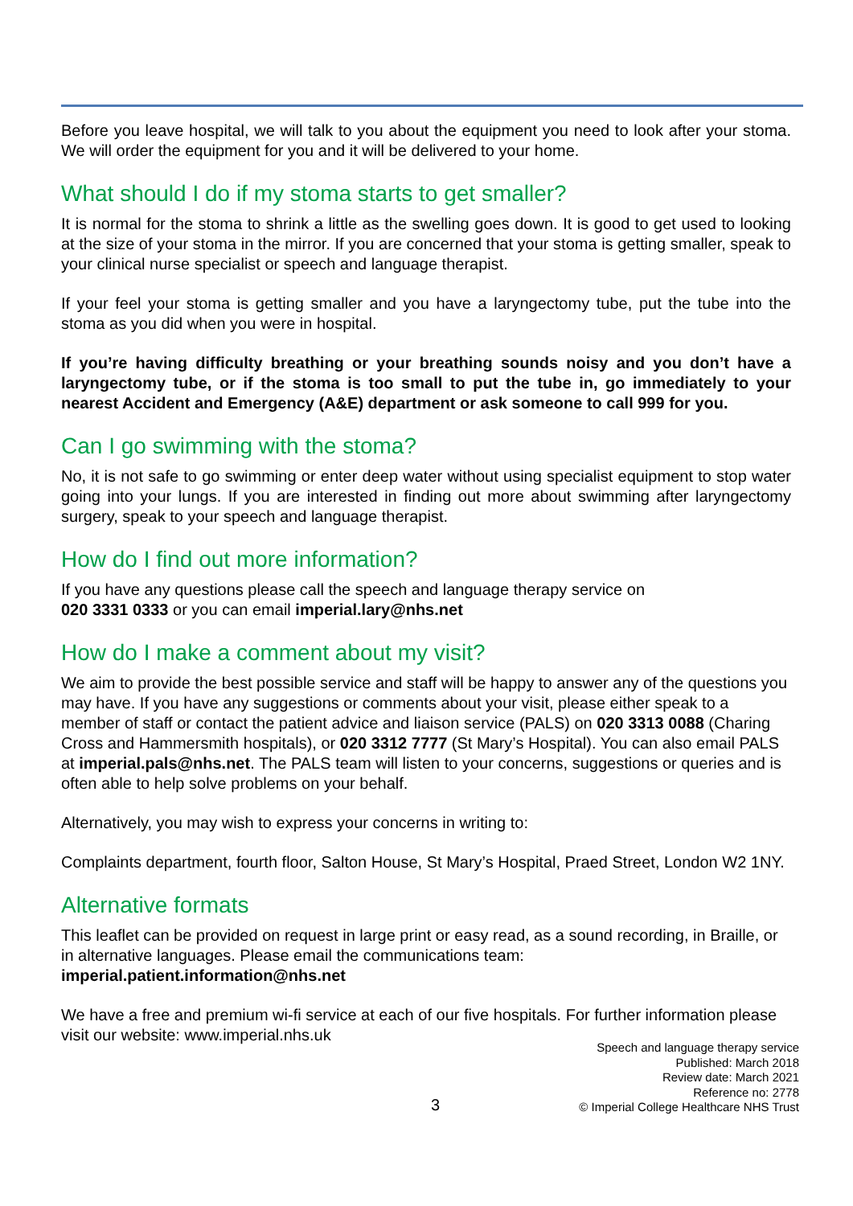Before you leave hospital, we will talk to you about the equipment you need to look after your stoma. We will order the equipment for you and it will be delivered to your home.
What should I do if my stoma starts to get smaller?
It is normal for the stoma to shrink a little as the swelling goes down. It is good to get used to looking at the size of your stoma in the mirror. If you are concerned that your stoma is getting smaller, speak to your clinical nurse specialist or speech and language therapist.
If your feel your stoma is getting smaller and you have a laryngectomy tube, put the tube into the stoma as you did when you were in hospital.
If you’re having difficulty breathing or your breathing sounds noisy and you don’t have a laryngectomy tube, or if the stoma is too small to put the tube in, go immediately to your nearest Accident and Emergency (A&E) department or ask someone to call 999 for you.
Can I go swimming with the stoma?
No, it is not safe to go swimming or enter deep water without using specialist equipment to stop water going into your lungs. If you are interested in finding out more about swimming after laryngectomy surgery, speak to your speech and language therapist.
How do I find out more information?
If you have any questions please call the speech and language therapy service on
020 3331 0333 or you can email imperial.lary@nhs.net
How do I make a comment about my visit?
We aim to provide the best possible service and staff will be happy to answer any of the questions you may have. If you have any suggestions or comments about your visit, please either speak to a member of staff or contact the patient advice and liaison service (PALS) on 020 3313 0088 (Charing Cross and Hammersmith hospitals), or 020 3312 7777 (St Mary’s Hospital). You can also email PALS at imperial.pals@nhs.net. The PALS team will listen to your concerns, suggestions or queries and is often able to help solve problems on your behalf.
Alternatively, you may wish to express your concerns in writing to:
Complaints department, fourth floor, Salton House, St Mary’s Hospital, Praed Street, London W2 1NY.
Alternative formats
This leaflet can be provided on request in large print or easy read, as a sound recording, in Braille, or in alternative languages. Please email the communications team: imperial.patient.information@nhs.net
We have a free and premium wi-fi service at each of our five hospitals. For further information please visit our website: www.imperial.nhs.uk
3
Speech and language therapy service
Published: March 2018
Review date: March 2021
Reference no: 2778
© Imperial College Healthcare NHS Trust